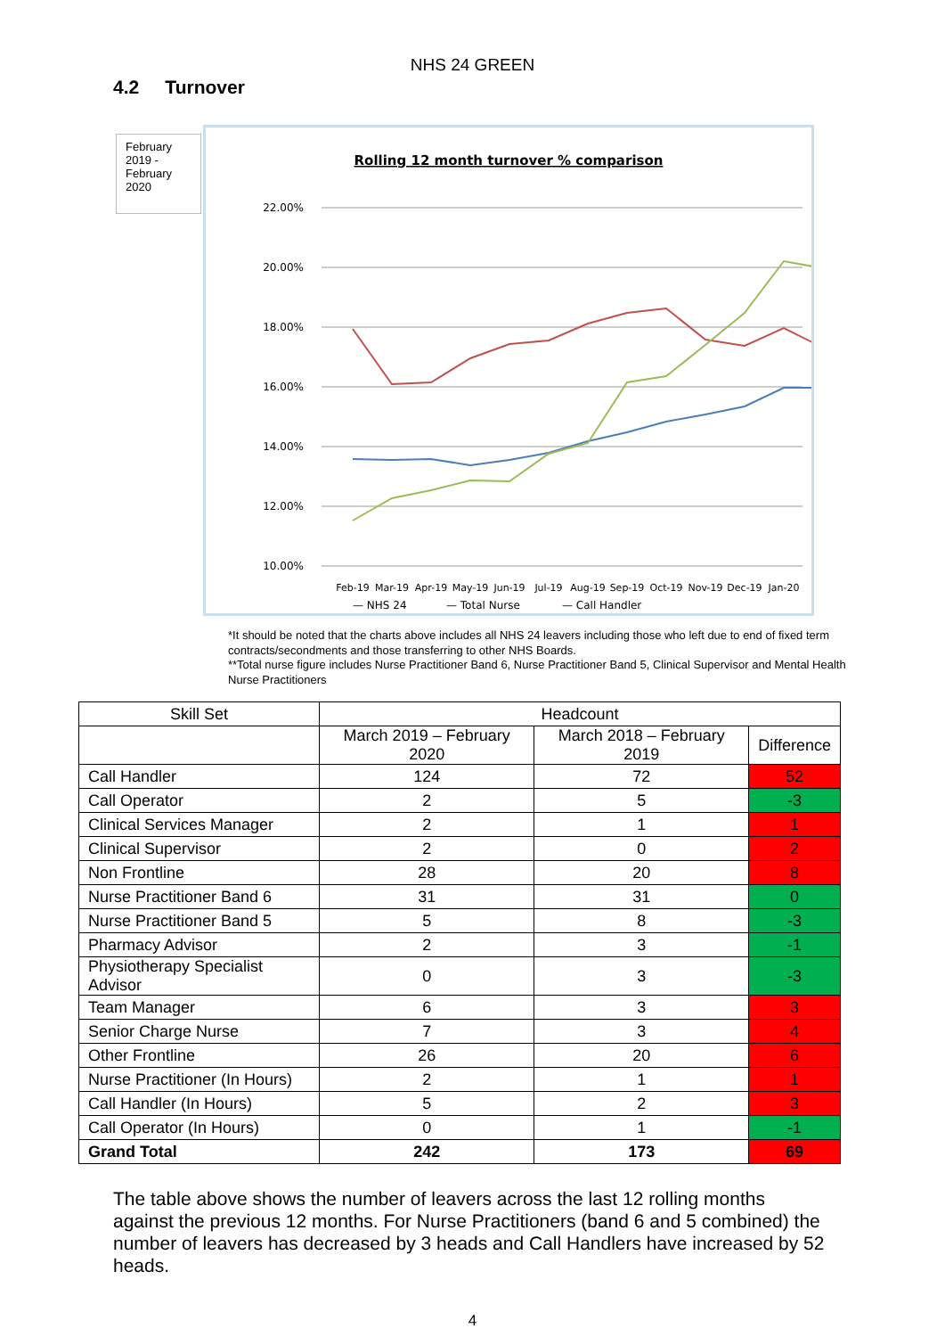NHS 24 GREEN
4.2 Turnover
February 2019 - February 2020
Rolling 12 month turnover % comparison
22.00%
20.00%
18.00%
16.00%
14.00%
12.00%
10.00%
Feb-19
Mar-19
Apr-19
May-19
Jun-19
Jul-19
Aug-19
Sep-19
Oct-19
Nov-19
Dec-19
Jan-20
— NHS 24
— Total Nurse
— Call Handler
*It should be noted that the charts above includes all NHS 24 leavers including those who left due to end of fixed term contracts/secondments and those transferring to other NHS Boards.
**Total nurse figure includes Nurse Practitioner Band 6, Nurse Practitioner Band 5, Clinical Supervisor and Mental Health Nurse Practitioners
| Skill Set | Headcount | | |
| --- | --- | --- | --- |
| | March 2019 – February 2020 | March 2018 – February 2019 | Difference |
| Call Handler | 124 | 72 | 52 |
| Call Operator | 2 | 5 | -3 |
| Clinical Services Manager | 2 | 1 | 1 |
| Clinical Supervisor | 2 | 0 | 2 |
| Non Frontline | 28 | 20 | 8 |
| Nurse Practitioner Band 6 | 31 | 31 | 0 |
| Nurse Practitioner Band 5 | 5 | 8 | -3 |
| Pharmacy Advisor | 2 | 3 | -1 |
| Physiotherapy Specialist Advisor | 0 | 3 | -3 |
| Team Manager | 6 | 3 | 3 |
| Senior Charge Nurse | 7 | 3 | 4 |
| Other Frontline | 26 | 20 | 6 |
| Nurse Practitioner (In Hours) | 2 | 1 | 1 |
| Call Handler (In Hours) | 5 | 2 | 3 |
| Call Operator (In Hours) | 0 | 1 | -1 |
| Grand Total | 242 | 173 | 69 |
The table above shows the number of leavers across the last 12 rolling months against the previous 12 months. For Nurse Practitioners (band 6 and 5 combined) the number of leavers has decreased by 3 heads and Call Handlers have increased by 52 heads.
4